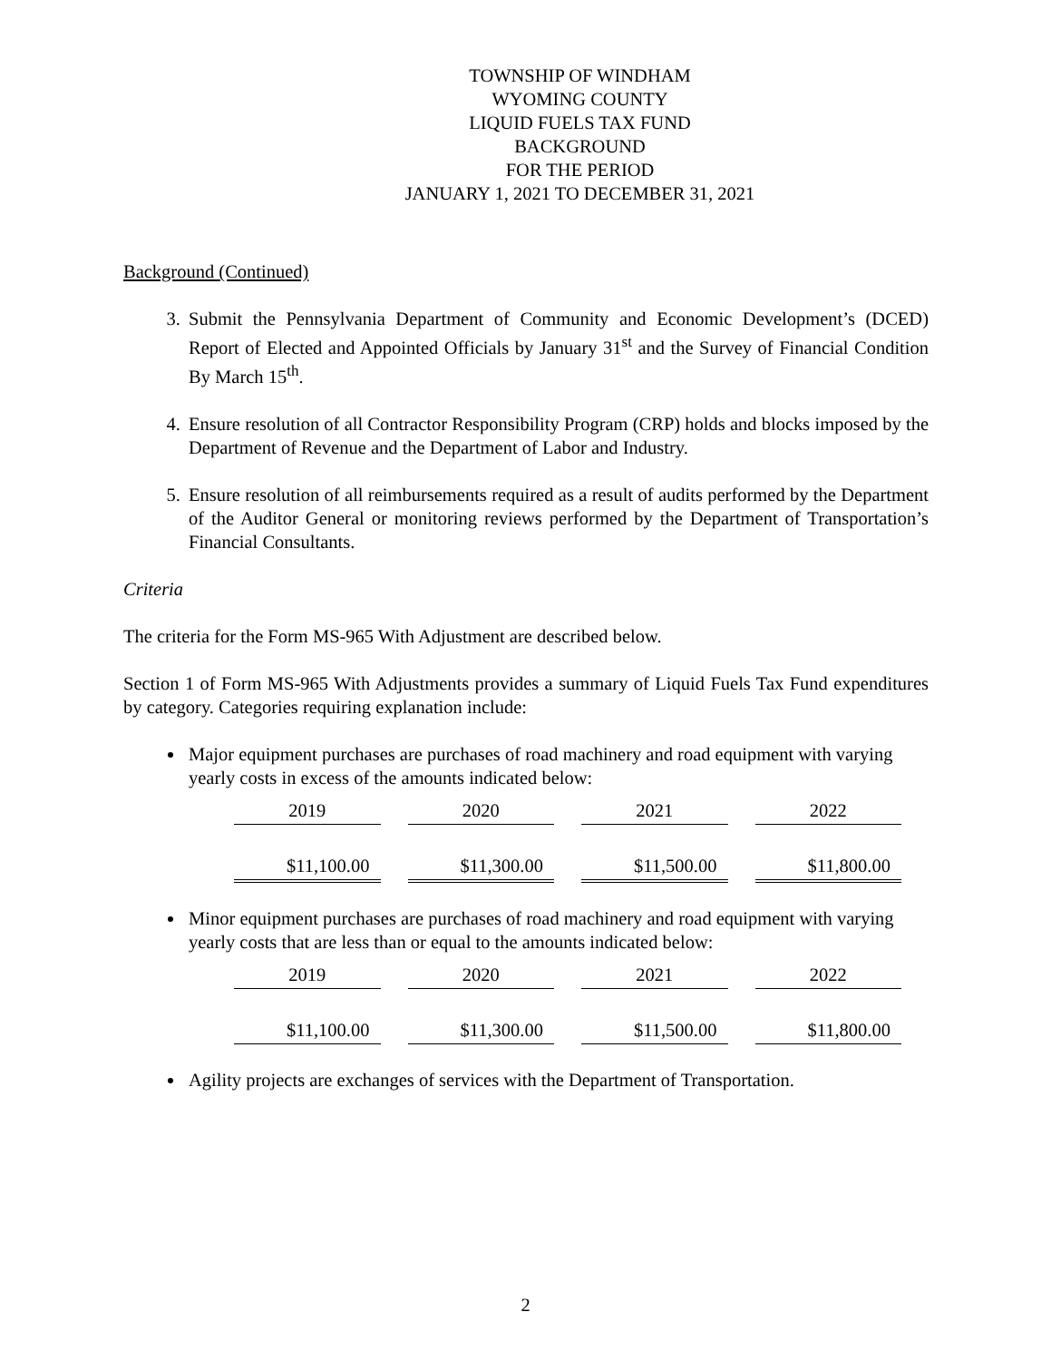TOWNSHIP OF WINDHAM
WYOMING COUNTY
LIQUID FUELS TAX FUND
BACKGROUND
FOR THE PERIOD
JANUARY 1, 2021 TO DECEMBER 31, 2021
Background (Continued)
3. Submit the Pennsylvania Department of Community and Economic Development’s (DCED) Report of Elected and Appointed Officials by January 31<sup>st</sup> and the Survey of Financial Condition By March 15<sup>th</sup>.
4. Ensure resolution of all Contractor Responsibility Program (CRP) holds and blocks imposed by the Department of Revenue and the Department of Labor and Industry.
5. Ensure resolution of all reimbursements required as a result of audits performed by the Department of the Auditor General or monitoring reviews performed by the Department of Transportation’s Financial Consultants.
Criteria
The criteria for the Form MS-965 With Adjustment are described below.
Section 1 of Form MS-965 With Adjustments provides a summary of Liquid Fuels Tax Fund expenditures by category. Categories requiring explanation include:
Major equipment purchases are purchases of road machinery and road equipment with varying yearly costs in excess of the amounts indicated below:
| 2019 | 2020 | 2021 | 2022 |
| $11,100.00 | $11,300.00 | $11,500.00 | $11,800.00 |
Minor equipment purchases are purchases of road machinery and road equipment with varying yearly costs that are less than or equal to the amounts indicated below:
| 2019 | 2020 | 2021 | 2022 |
| $11,100.00 | $11,300.00 | $11,500.00 | $11,800.00 |
Agility projects are exchanges of services with the Department of Transportation.
2